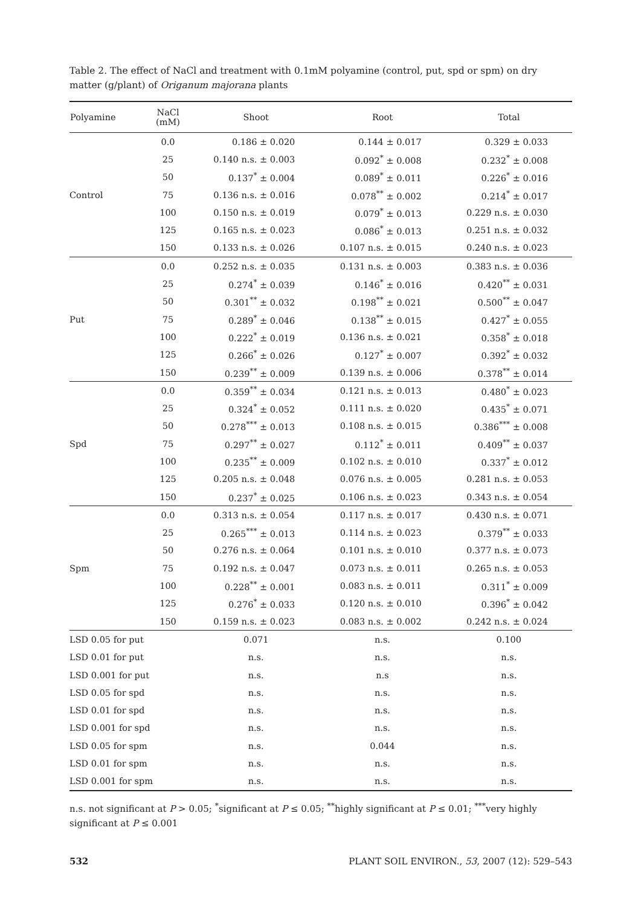Table 2. The effect of NaCl and treatment with 0.1mM polyamine (control, put, spd or spm) on dry matter (g/plant) of Origanum majorana plants
| Polyamine | NaCl (mM) | Shoot | Root | Total |
| --- | --- | --- | --- | --- |
| Control | 0.0 | 0.186 ± 0.020 | 0.144 ± 0.017 | 0.329 ± 0.033 |
| | 25 | 0.140 n.s. ± 0.003 | 0.092<sup>*</sup> ± 0.008 | 0.232<sup>*</sup> ± 0.008 |
| | 50 | 0.137<sup>*</sup> ± 0.004 | 0.089<sup>*</sup> ± 0.011 | 0.226<sup>*</sup> ± 0.016 |
| | 75 | 0.136 n.s. ± 0.016 | 0.078<sup>**</sup> ± 0.002 | 0.214<sup>*</sup> ± 0.017 |
| | 100 | 0.150 n.s. ± 0.019 | 0.079<sup>*</sup> ± 0.013 | 0.229 n.s. ± 0.030 |
| | 125 | 0.165 n.s. ± 0.023 | 0.086<sup>*</sup> ± 0.013 | 0.251 n.s. ± 0.032 |
| | 150 | 0.133 n.s. ± 0.026 | 0.107 n.s. ± 0.015 | 0.240 n.s. ± 0.023 |
| Put | 0.0 | 0.252 n.s. ± 0.035 | 0.131 n.s. ± 0.003 | 0.383 n.s. ± 0.036 |
| | 25 | 0.274<sup>*</sup> ± 0.039 | 0.146<sup>*</sup> ± 0.016 | 0.420<sup>**</sup> ± 0.031 |
| | 50 | 0.301<sup>**</sup> ± 0.032 | 0.198<sup>**</sup> ± 0.021 | 0.500<sup>**</sup> ± 0.047 |
| | 75 | 0.289<sup>*</sup> ± 0.046 | 0.138<sup>**</sup> ± 0.015 | 0.427<sup>*</sup> ± 0.055 |
| | 100 | 0.222<sup>*</sup> ± 0.019 | 0.136 n.s. ± 0.021 | 0.358<sup>*</sup> ± 0.018 |
| | 125 | 0.266<sup>*</sup> ± 0.026 | 0.127<sup>*</sup> ± 0.007 | 0.392<sup>*</sup> ± 0.032 |
| | 150 | 0.239<sup>**</sup> ± 0.009 | 0.139 n.s. ± 0.006 | 0.378<sup>**</sup> ± 0.014 |
| Spd | 0.0 | 0.359<sup>**</sup> ± 0.034 | 0.121 n.s. ± 0.013 | 0.480<sup>*</sup> ± 0.023 |
| | 25 | 0.324<sup>*</sup> ± 0.052 | 0.111 n.s. ± 0.020 | 0.435<sup>*</sup> ± 0.071 |
| | 50 | 0.278<sup>***</sup> ± 0.013 | 0.108 n.s. ± 0.015 | 0.386<sup>***</sup> ± 0.008 |
| | 75 | 0.297<sup>**</sup> ± 0.027 | 0.112<sup>*</sup> ± 0.011 | 0.409<sup>**</sup> ± 0.037 |
| | 100 | 0.235<sup>**</sup> ± 0.009 | 0.102 n.s. ± 0.010 | 0.337<sup>*</sup> ± 0.012 |
| | 125 | 0.205 n.s. ± 0.048 | 0.076 n.s. ± 0.005 | 0.281 n.s. ± 0.053 |
| | 150 | 0.237<sup>*</sup> ± 0.025 | 0.106 n.s. ± 0.023 | 0.343 n.s. ± 0.054 |
| Spm | 0.0 | 0.313 n.s. ± 0.054 | 0.117 n.s. ± 0.017 | 0.430 n.s. ± 0.071 |
| | 25 | 0.265<sup>***</sup> ± 0.013 | 0.114 n.s. ± 0.023 | 0.379<sup>**</sup> ± 0.033 |
| | 50 | 0.276 n.s. ± 0.064 | 0.101 n.s. ± 0.010 | 0.377 n.s. ± 0.073 |
| | 75 | 0.192 n.s. ± 0.047 | 0.073 n.s. ± 0.011 | 0.265 n.s. ± 0.053 |
| | 100 | 0.228<sup>**</sup> ± 0.001 | 0.083 n.s. ± 0.011 | 0.311<sup>*</sup> ± 0.009 |
| | 125 | 0.276<sup>*</sup> ± 0.033 | 0.120 n.s. ± 0.010 | 0.396<sup>*</sup> ± 0.042 |
| | 150 | 0.159 n.s. ± 0.023 | 0.083 n.s. ± 0.002 | 0.242 n.s. ± 0.024 |
| LSD 0.05 for put | | 0.071 | n.s. | 0.100 |
| LSD 0.01 for put | | n.s. | n.s. | n.s. |
| LSD 0.001 for put | | n.s. | n.s | n.s. |
| LSD 0.05 for spd | | n.s. | n.s. | n.s. |
| LSD 0.01 for spd | | n.s. | n.s. | n.s. |
| LSD 0.001 for spd | | n.s. | n.s. | n.s. |
| LSD 0.05 for spm | | n.s. | 0.044 | n.s. |
| LSD 0.01 for spm | | n.s. | n.s. | n.s. |
| LSD 0.001 for spm | | n.s. | n.s. | n.s. |
n.s. not significant at P > 0.05; <sup>*</sup>significant at P ≤ 0.05; <sup>**</sup>highly significant at P ≤ 0.01; <sup>***</sup>very highly significant at P ≤ 0.001
532 PLANT SOIL ENVIRON., 53, 2007 (12): 529–543